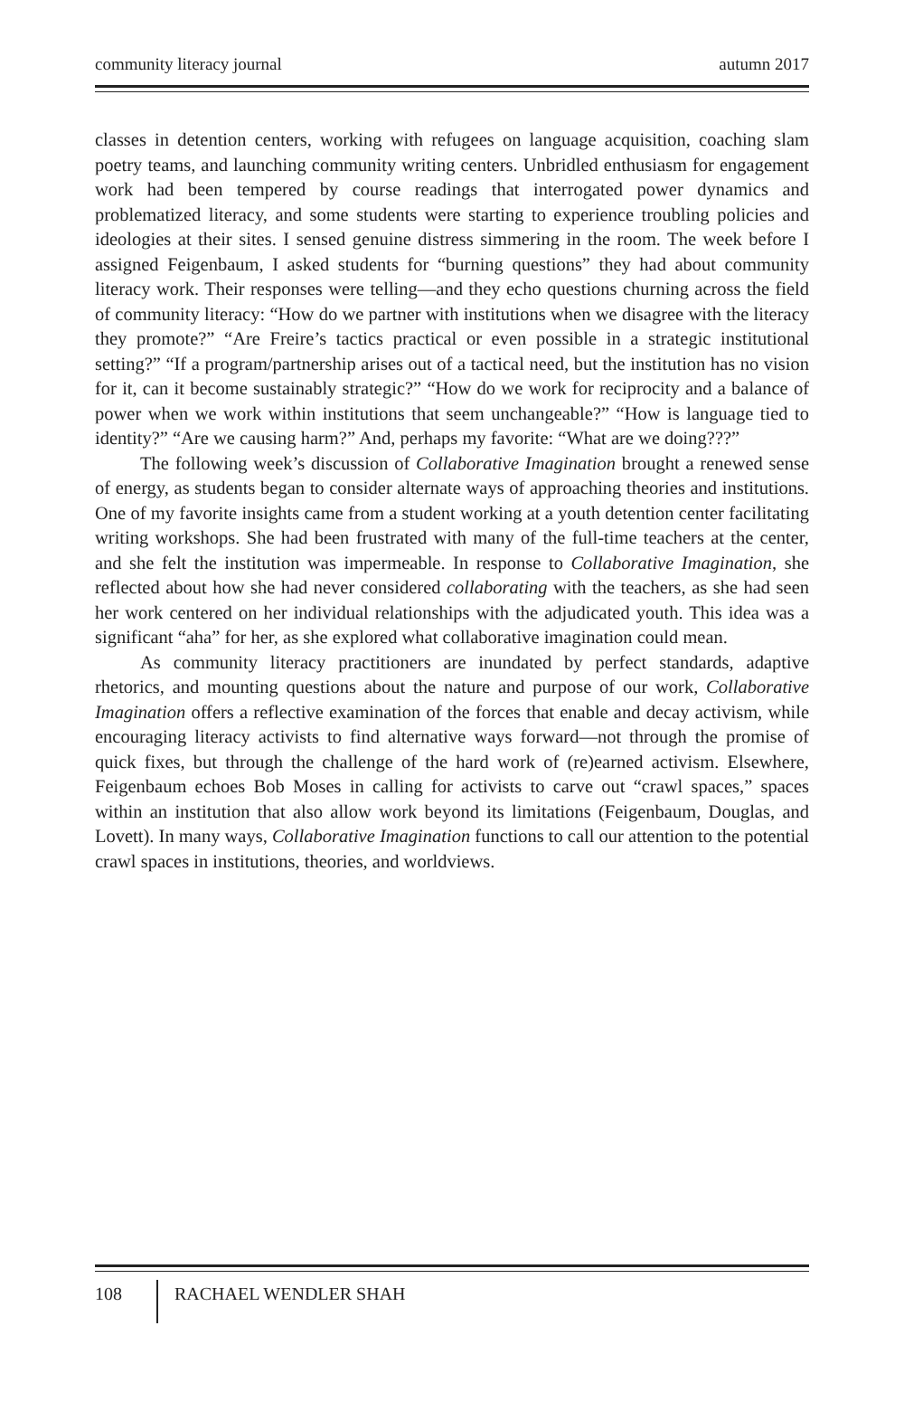community literacy journal autumn 2017
classes in detention centers, working with refugees on language acquisition, coaching slam poetry teams, and launching community writing centers. Unbridled enthusiasm for engagement work had been tempered by course readings that interrogated power dynamics and problematized literacy, and some students were starting to experience troubling policies and ideologies at their sites. I sensed genuine distress simmering in the room. The week before I assigned Feigenbaum, I asked students for “burning questions” they had about community literacy work. Their responses were telling—and they echo questions churning across the field of community literacy: “How do we partner with institutions when we disagree with the literacy they promote?” “Are Freire’s tactics practical or even possible in a strategic institutional setting?” “If a program/partnership arises out of a tactical need, but the institution has no vision for it, can it become sustainably strategic?” “How do we work for reciprocity and a balance of power when we work within institutions that seem unchangeable?” “How is language tied to identity?” “Are we causing harm?” And, perhaps my favorite: “What are we doing???”
The following week’s discussion of Collaborative Imagination brought a renewed sense of energy, as students began to consider alternate ways of approaching theories and institutions. One of my favorite insights came from a student working at a youth detention center facilitating writing workshops. She had been frustrated with many of the full-time teachers at the center, and she felt the institution was impermeable. In response to Collaborative Imagination, she reflected about how she had never considered collaborating with the teachers, as she had seen her work centered on her individual relationships with the adjudicated youth. This idea was a significant “aha” for her, as she explored what collaborative imagination could mean.
As community literacy practitioners are inundated by perfect standards, adaptive rhetorics, and mounting questions about the nature and purpose of our work, Collaborative Imagination offers a reflective examination of the forces that enable and decay activism, while encouraging literacy activists to find alternative ways forward—not through the promise of quick fixes, but through the challenge of the hard work of (re)earned activism. Elsewhere, Feigenbaum echoes Bob Moses in calling for activists to carve out “crawl spaces,” spaces within an institution that also allow work beyond its limitations (Feigenbaum, Douglas, and Lovett). In many ways, Collaborative Imagination functions to call our attention to the potential crawl spaces in institutions, theories, and worldviews.
108
RACHAEL WENDLER SHAH